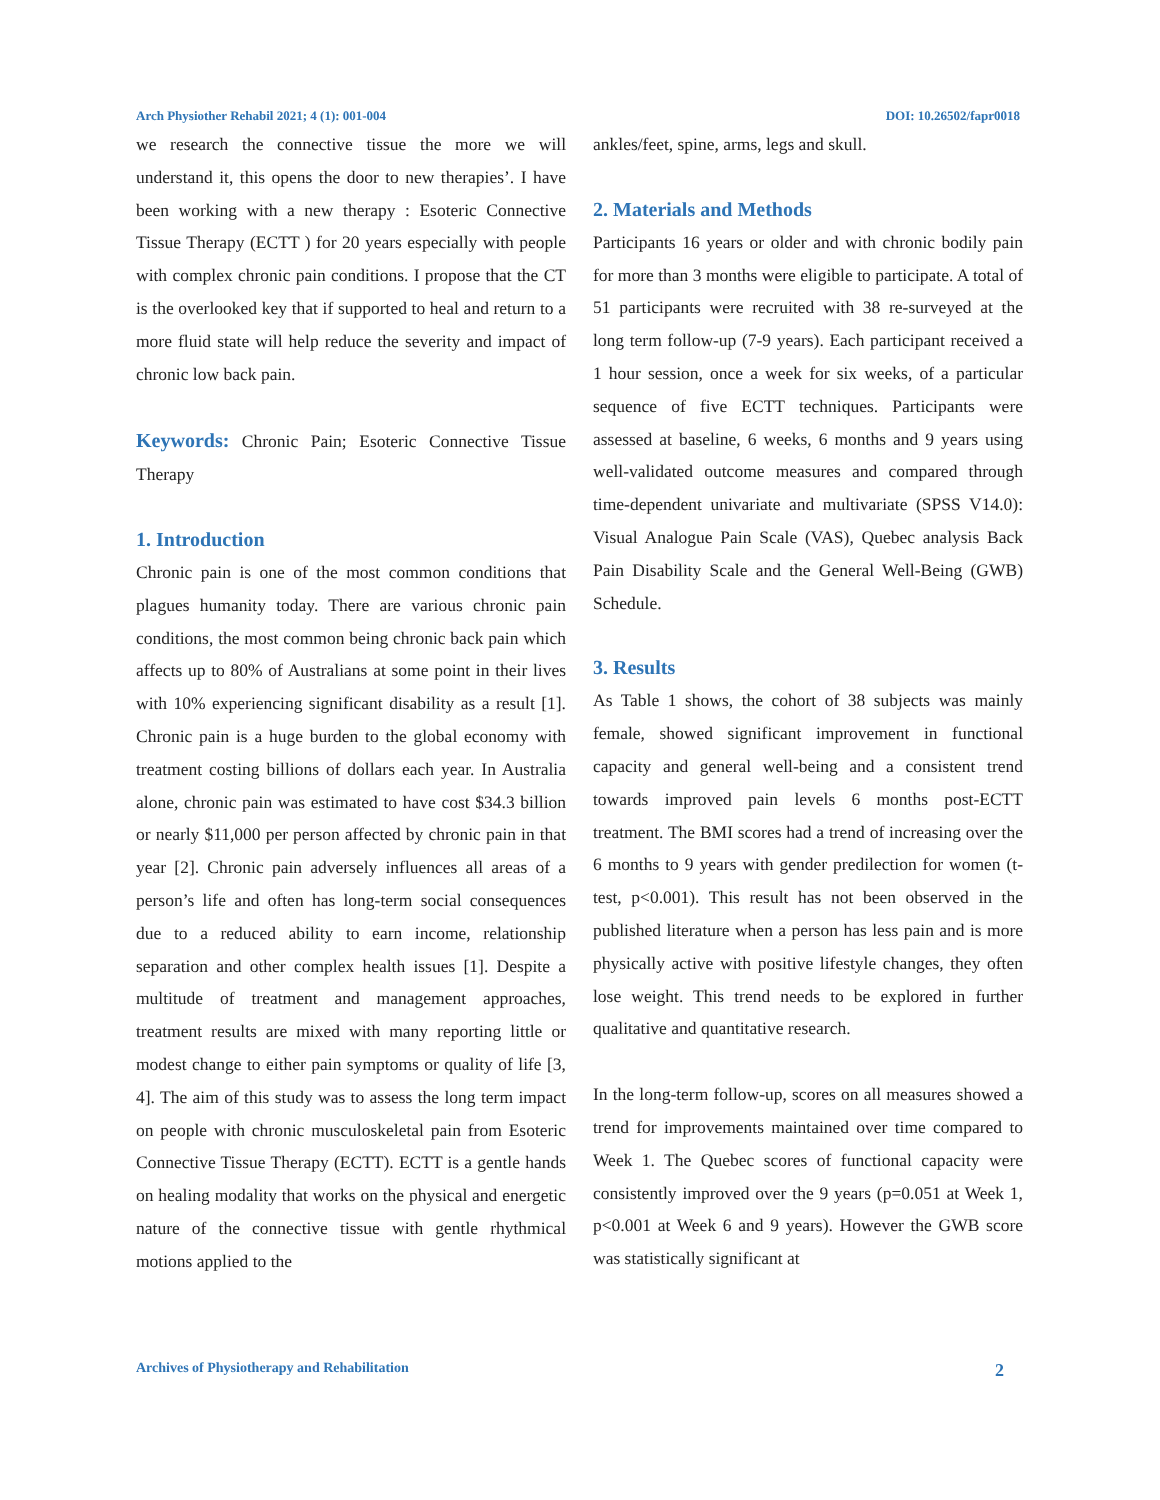Arch Physiother Rehabil 2021; 4 (1): 001-004 DOI: 10.26502/fapr0018
we research the connective tissue the more we will understand it, this opens the door to new therapies’. I have been working with a new therapy : Esoteric Connective Tissue Therapy (ECTT ) for 20 years especially with people with complex chronic pain conditions. I propose that the CT is the overlooked key that if supported to heal and return to a more fluid state will help reduce the severity and impact of chronic low back pain.
Keywords: Chronic Pain; Esoteric Connective Tissue Therapy
1. Introduction
Chronic pain is one of the most common conditions that plagues humanity today. There are various chronic pain conditions, the most common being chronic back pain which affects up to 80% of Australians at some point in their lives with 10% experiencing significant disability as a result [1]. Chronic pain is a huge burden to the global economy with treatment costing billions of dollars each year. In Australia alone, chronic pain was estimated to have cost $34.3 billion or nearly $11,000 per person affected by chronic pain in that year [2]. Chronic pain adversely influences all areas of a person’s life and often has long-term social consequences due to a reduced ability to earn income, relationship separation and other complex health issues [1]. Despite a multitude of treatment and management approaches, treatment results are mixed with many reporting little or modest change to either pain symptoms or quality of life [3, 4]. The aim of this study was to assess the long term impact on people with chronic musculoskeletal pain from Esoteric Connective Tissue Therapy (ECTT). ECTT is a gentle hands on healing modality that works on the physical and energetic nature of the connective tissue with gentle rhythmical motions applied to the
ankles/feet, spine, arms, legs and skull.
2. Materials and Methods
Participants 16 years or older and with chronic bodily pain for more than 3 months were eligible to participate. A total of 51 participants were recruited with 38 re-surveyed at the long term follow-up (7-9 years). Each participant received a 1 hour session, once a week for six weeks, of a particular sequence of five ECTT techniques. Participants were assessed at baseline, 6 weeks, 6 months and 9 years using well-validated outcome measures and compared through time-dependent univariate and multivariate (SPSS V14.0): Visual Analogue Pain Scale (VAS), Quebec analysis Back Pain Disability Scale and the General Well-Being (GWB) Schedule.
3. Results
As Table 1 shows, the cohort of 38 subjects was mainly female, showed significant improvement in functional capacity and general well-being and a consistent trend towards improved pain levels 6 months post-ECTT treatment. The BMI scores had a trend of increasing over the 6 months to 9 years with gender predilection for women (t-test, p<0.001). This result has not been observed in the published literature when a person has less pain and is more physically active with positive lifestyle changes, they often lose weight. This trend needs to be explored in further qualitative and quantitative research.
In the long-term follow-up, scores on all measures showed a trend for improvements maintained over time compared to Week 1. The Quebec scores of functional capacity were consistently improved over the 9 years (p=0.051 at Week 1, p<0.001 at Week 6 and 9 years). However the GWB score was statistically significant at
Archives of Physiotherapy and Rehabilitation 2